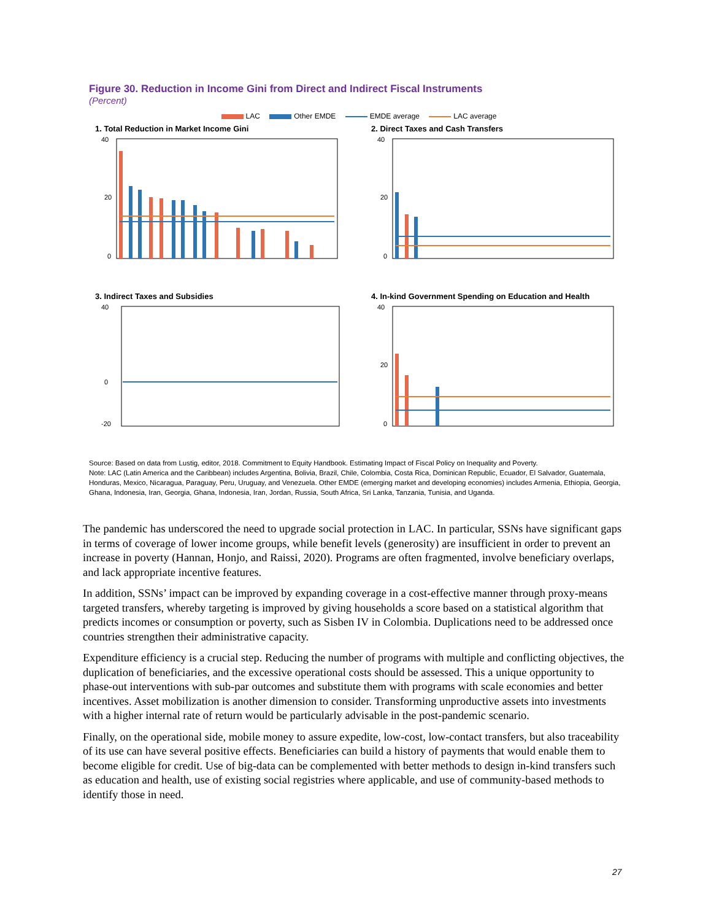Figure 30. Reduction in Income Gini from Direct and Indirect Fiscal Instruments
(Percent)
LAC Other EMDE EMDE average LAC average
1. Total Reduction in Market Income Gini
40
20
0
2. Direct Taxes and Cash Transfers
40
20
0
3. Indirect Taxes and Subsidies
40
0
-20
4. In-kind Government Spending on Education and Health
40
20
0
Source: Based on data from Lustig, editor, 2018. Commitment to Equity Handbook. Estimating Impact of Fiscal Policy on Inequality and Poverty.
Note: LAC (Latin America and the Caribbean) includes Argentina, Bolivia, Brazil, Chile, Colombia, Costa Rica, Dominican Republic, Ecuador, El Salvador, Guatemala, Honduras, Mexico, Nicaragua, Paraguay, Peru, Uruguay, and Venezuela. Other EMDE (emerging market and developing economies) includes Armenia, Ethiopia, Georgia, Ghana, Indonesia, Iran, Georgia, Ghana, Indonesia, Iran, Jordan, Russia, South Africa, Sri Lanka, Tanzania, Tunisia, and Uganda.
The pandemic has underscored the need to upgrade social protection in LAC. In particular, SSNs have significant gaps in terms of coverage of lower income groups, while benefit levels (generosity) are insufficient in order to prevent an increase in poverty (Hannan, Honjo, and Raissi, 2020). Programs are often fragmented, involve beneficiary overlaps, and lack appropriate incentive features.
In addition, SSNs’ impact can be improved by expanding coverage in a cost-effective manner through proxy-means targeted transfers, whereby targeting is improved by giving households a score based on a statistical algorithm that predicts incomes or consumption or poverty, such as Sisben IV in Colombia. Duplications need to be addressed once countries strengthen their administrative capacity.
Expenditure efficiency is a crucial step. Reducing the number of programs with multiple and conflicting objectives, the duplication of beneficiaries, and the excessive operational costs should be assessed. This a unique opportunity to phase-out interventions with sub-par outcomes and substitute them with programs with scale economies and better incentives. Asset mobilization is another dimension to consider. Transforming unproductive assets into investments with a higher internal rate of return would be particularly advisable in the post-pandemic scenario.
Finally, on the operational side, mobile money to assure expedite, low-cost, low-contact transfers, but also traceability of its use can have several positive effects. Beneficiaries can build a history of payments that would enable them to become eligible for credit. Use of big-data can be complemented with better methods to design in-kind transfers such as education and health, use of existing social registries where applicable, and use of community-based methods to identify those in need.
27